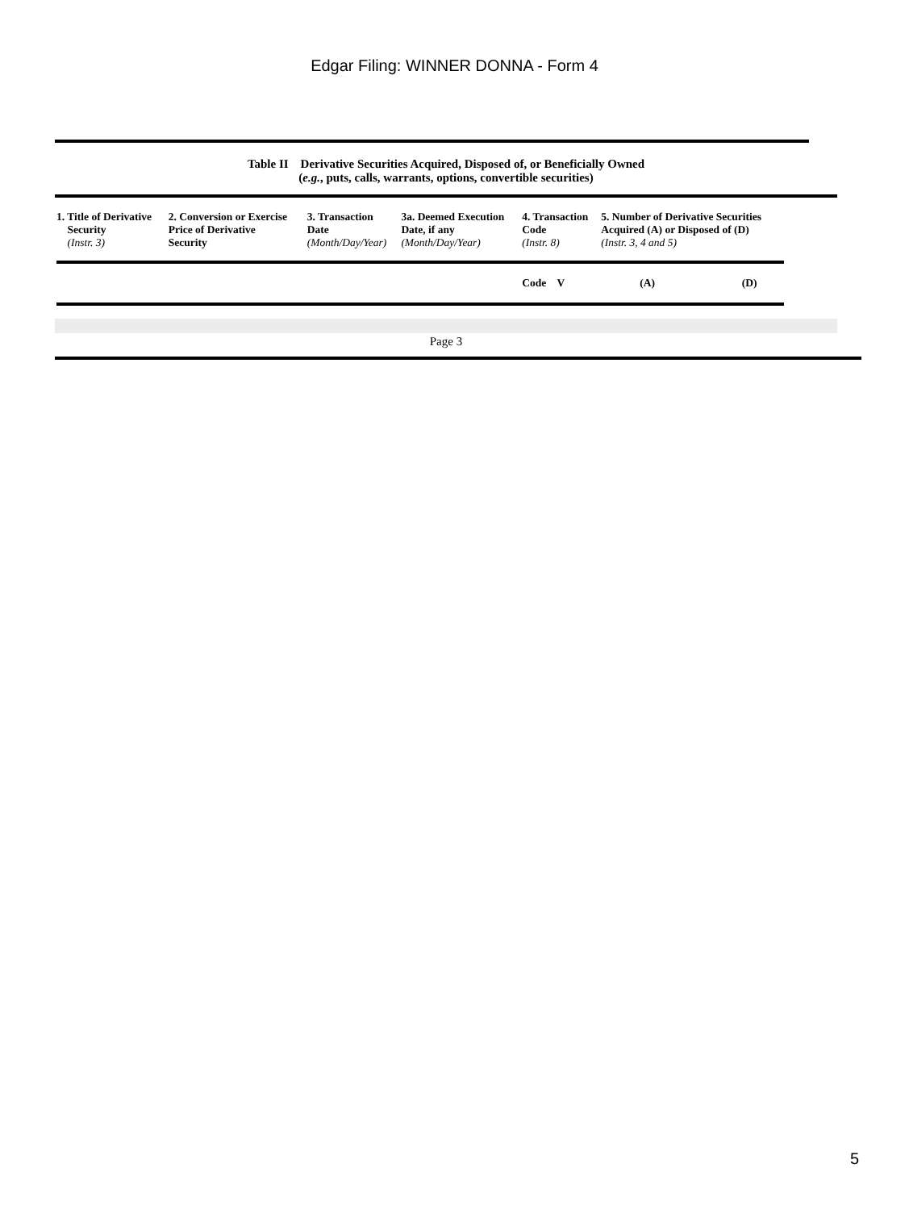Edgar Filing: WINNER DONNA - Form 4
Table II Derivative Securities Acquired, Disposed of, or Beneficially Owned
(e.g., puts, calls, warrants, options, convertible securities)
| 1. Title of Derivative Security (Instr. 3) | 2. Conversion or Exercise Price of Derivative Security | 3. Transaction Date (Month/Day/Year) | 3a. Deemed Execution Date, if any (Month/Day/Year) | 4. Transaction Code (Instr. 8) | 5. Number of Derivative Securities Acquired (A) or Disposed of (D) (Instr. 3, 4 and 5) | |
| --- | --- | --- | --- | --- | --- | --- |
| | | | | Code V | (A) | (D) |
Page 3
5